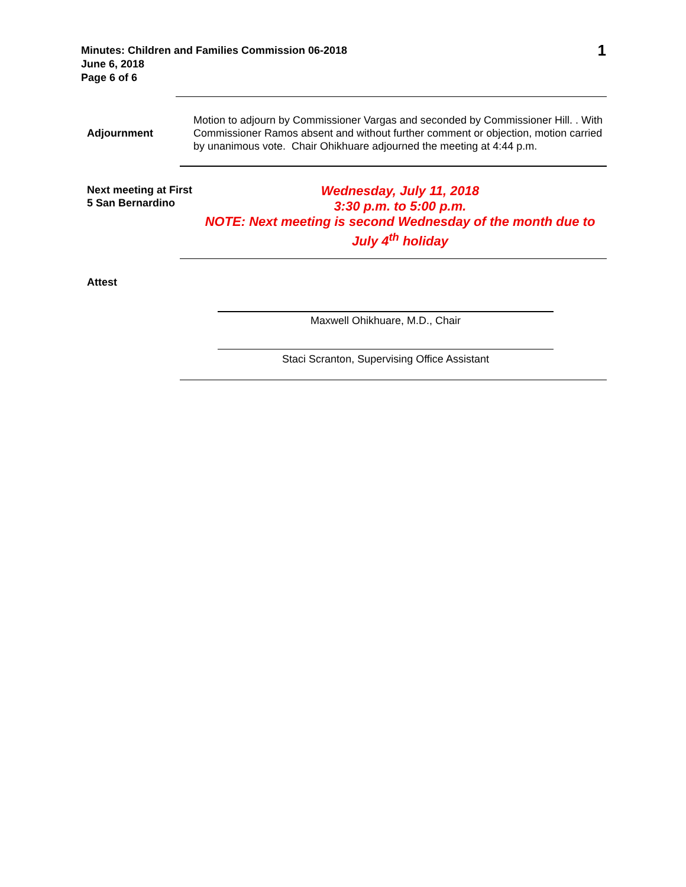Minutes: Children and Families Commission 06-2018
June 6, 2018
Page 6 of 6
1
Adjournment
Motion to adjourn by Commissioner Vargas and seconded by Commissioner Hill. . With Commissioner Ramos absent and without further comment or objection, motion carried by unanimous vote. Chair Ohikhuare adjourned the meeting at 4:44 p.m.
Next meeting at First 5 San Bernardino
Wednesday, July 11, 2018
3:30 p.m. to 5:00 p.m.
NOTE: Next meeting is second Wednesday of the month due to July 4<sup>th</sup> holiday
Attest
Maxwell Ohikhuare, M.D., Chair
Staci Scranton, Supervising Office Assistant